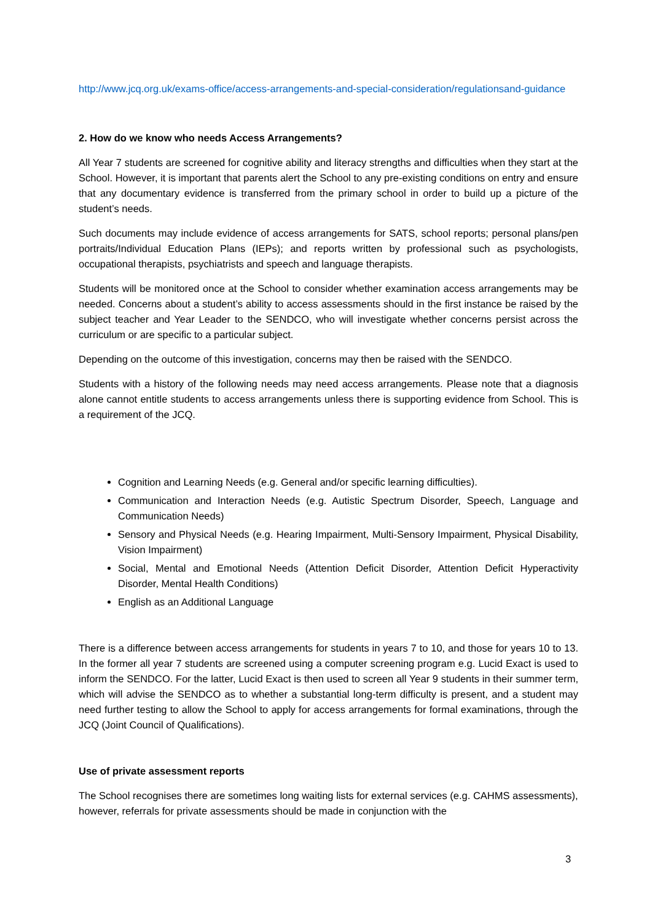http://www.jcq.org.uk/exams-office/access-arrangements-and-special-consideration/regulationsand-guidance
2. How do we know who needs Access Arrangements?
All Year 7 students are screened for cognitive ability and literacy strengths and difficulties when they start at the School. However, it is important that parents alert the School to any pre-existing conditions on entry and ensure that any documentary evidence is transferred from the primary school in order to build up a picture of the student’s needs.
Such documents may include evidence of access arrangements for SATS, school reports; personal plans/pen portraits/Individual Education Plans (IEPs); and reports written by professional such as psychologists, occupational therapists, psychiatrists and speech and language therapists.
Students will be monitored once at the School to consider whether examination access arrangements may be needed. Concerns about a student’s ability to access assessments should in the first instance be raised by the subject teacher and Year Leader to the SENDCO, who will investigate whether concerns persist across the curriculum or are specific to a particular subject.
Depending on the outcome of this investigation, concerns may then be raised with the SENDCO.
Students with a history of the following needs may need access arrangements. Please note that a diagnosis alone cannot entitle students to access arrangements unless there is supporting evidence from School. This is a requirement of the JCQ.
Cognition and Learning Needs (e.g. General and/or specific learning difficulties).
Communication and Interaction Needs (e.g. Autistic Spectrum Disorder, Speech, Language and Communication Needs)
Sensory and Physical Needs (e.g. Hearing Impairment, Multi-Sensory Impairment, Physical Disability, Vision Impairment)
Social, Mental and Emotional Needs (Attention Deficit Disorder, Attention Deficit Hyperactivity Disorder, Mental Health Conditions)
English as an Additional Language
There is a difference between access arrangements for students in years 7 to 10, and those for years 10 to 13. In the former all year 7 students are screened using a computer screening program e.g. Lucid Exact is used to inform the SENDCO. For the latter, Lucid Exact is then used to screen all Year 9 students in their summer term, which will advise the SENDCO as to whether a substantial long-term difficulty is present, and a student may need further testing to allow the School to apply for access arrangements for formal examinations, through the JCQ (Joint Council of Qualifications).
Use of private assessment reports
The School recognises there are sometimes long waiting lists for external services (e.g. CAHMS assessments), however, referrals for private assessments should be made in conjunction with the
3